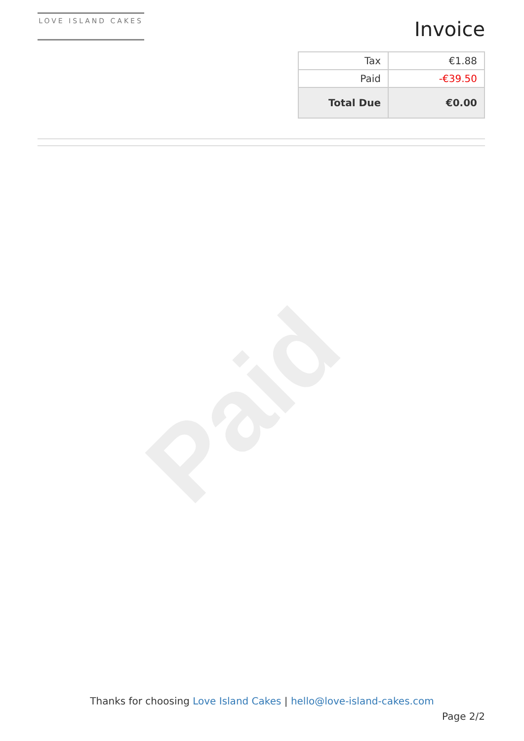Paid
LOVE ISLAND CAKES
Invoice
| Tax | €1.88 |
| Paid | -€39.50 |
| Total Due | €0.00 |
Thanks for choosing Love Island Cakes | hello@love-island-cakes.com
Page 2/2